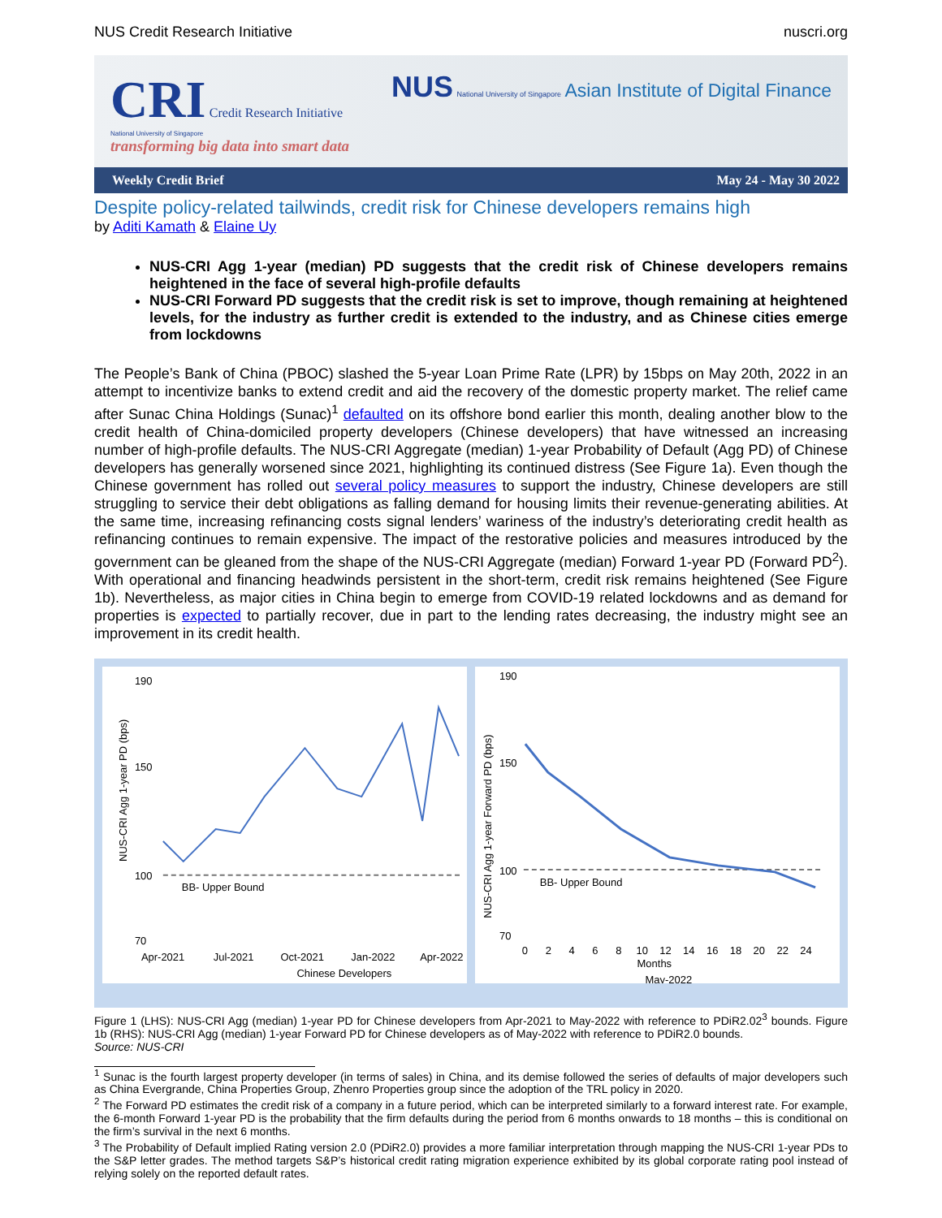NUS Credit Research Initiative nuscri.org
CRI Credit Research Initiative
National University of Singapore
transforming big data into smart data
NUS National University of Singapore Asian Institute of Digital Finance
Weekly Credit Brief May 24 - May 30 2022
Despite policy-related tailwinds, credit risk for Chinese developers remains high
by Aditi Kamath & Elaine Uy
NUS-CRI Agg 1-year (median) PD suggests that the credit risk of Chinese developers remains heightened in the face of several high-profile defaults
NUS-CRI Forward PD suggests that the credit risk is set to improve, though remaining at heightened levels, for the industry as further credit is extended to the industry, and as Chinese cities emerge from lockdowns
The People’s Bank of China (PBOC) slashed the 5-year Loan Prime Rate (LPR) by 15bps on May 20th, 2022 in an attempt to incentivize banks to extend credit and aid the recovery of the domestic property market. The relief came after Sunac China Holdings (Sunac)<sup>1</sup> defaulted on its offshore bond earlier this month, dealing another blow to the credit health of China-domiciled property developers (Chinese developers) that have witnessed an increasing number of high-profile defaults. The NUS-CRI Aggregate (median) 1-year Probability of Default (Agg PD) of Chinese developers has generally worsened since 2021, highlighting its continued distress (See Figure 1a). Even though the Chinese government has rolled out several policy measures to support the industry, Chinese developers are still struggling to service their debt obligations as falling demand for housing limits their revenue-generating abilities. At the same time, increasing refinancing costs signal lenders’ wariness of the industry’s deteriorating credit health as refinancing continues to remain expensive. The impact of the restorative policies and measures introduced by the government can be gleaned from the shape of the NUS-CRI Aggregate (median) Forward 1-year PD (Forward PD<sup>2</sup>). With operational and financing headwinds persistent in the short-term, credit risk remains heightened (See Figure 1b). Nevertheless, as major cities in China begin to emerge from COVID-19 related lockdowns and as demand for properties is expected to partially recover, due in part to the lending rates decreasing, the industry might see an improvement in its credit health.
NUS-CRI Agg 1-year PD (bps)
190
150
100
70
BB- Upper Bound
Apr-2021
Jul-2021
Oct-2021
Jan-2022
Apr-2022
Chinese Developers
NUS-CRI Agg 1-year Forward PD (bps)
190
150
100
70
BB- Upper Bound
0 2 4 6 8 10 12 14 16 18 20 22 24
Months
May-2022
Figure 1 (LHS): NUS-CRI Agg (median) 1-year PD for Chinese developers from Apr-2021 to May-2022 with reference to PDiR2.02<sup>3</sup> bounds. Figure 1b (RHS): NUS-CRI Agg (median) 1-year Forward PD for Chinese developers as of May-2022 with reference to PDiR2.0 bounds.
Source: NUS-CRI
<sup>1</sup> Sunac is the fourth largest property developer (in terms of sales) in China, and its demise followed the series of defaults of major developers such as China Evergrande, China Properties Group, Zhenro Properties group since the adoption of the TRL policy in 2020.
<sup>2</sup> The Forward PD estimates the credit risk of a company in a future period, which can be interpreted similarly to a forward interest rate. For example, the 6-month Forward 1-year PD is the probability that the firm defaults during the period from 6 months onwards to 18 months – this is conditional on the firm’s survival in the next 6 months.
<sup>3</sup> The Probability of Default implied Rating version 2.0 (PDiR2.0) provides a more familiar interpretation through mapping the NUS-CRI 1-year PDs to the S&P letter grades. The method targets S&P’s historical credit rating migration experience exhibited by its global corporate rating pool instead of relying solely on the reported default rates.